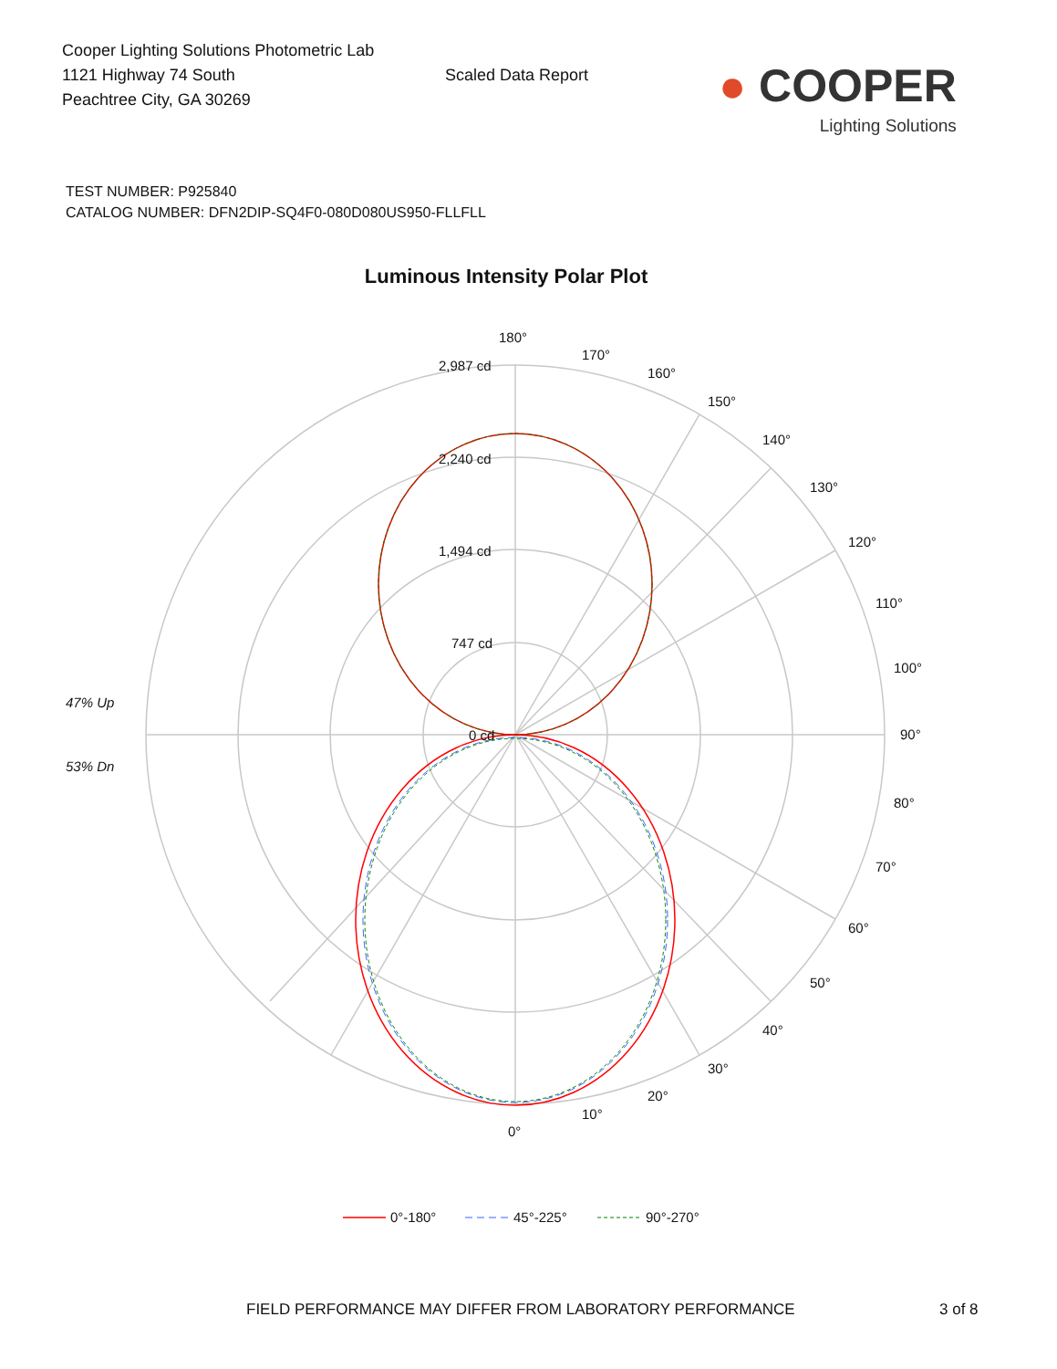Cooper Lighting Solutions Photometric Lab
1121 Highway 74 South
Peachtree City, GA 30269
Scaled Data Report
● COOPER
Lighting Solutions
TEST NUMBER: P925840
CATALOG NUMBER: DFN2DIP-SQ4F0-080D080US950-FLLFLL
Luminous Intensity Polar Plot
180°
170°
160°
150°
140°
130°
120°
110°
100°
90°
80°
70°
60°
50°
40°
30°
20°
10°
0°
2,987 cd
2,240 cd
1,494 cd
747 cd
0 cd
47% Up
53% Dn
0°-180°
45°-225°
90°-270°
FIELD PERFORMANCE MAY DIFFER FROM LABORATORY PERFORMANCE
3 of 8